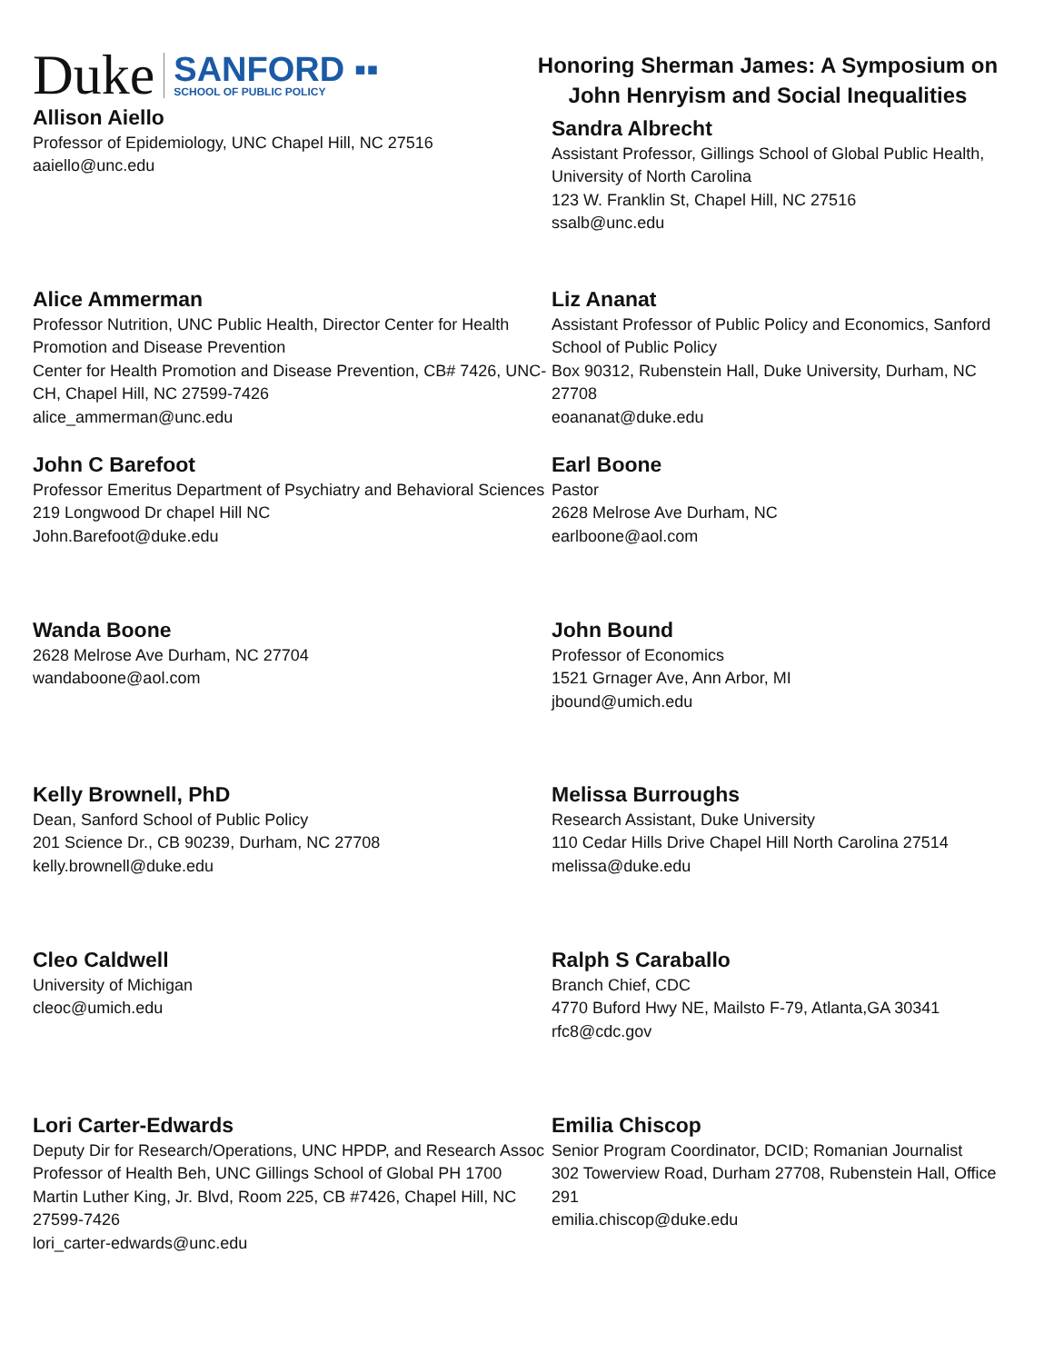Duke SANFORD ▪▪
SCHOOL OF PUBLIC POLICY
Honoring Sherman James: A Symposium on
John Henryism and Social Inequalities
Allison Aiello
Professor of Epidemiology, UNC Chapel Hill, NC 27516
aaiello@unc.edu
Sandra Albrecht
Assistant Professor, Gillings School of Global Public Health, University of North Carolina
123 W. Franklin St, Chapel Hill, NC 27516
ssalb@unc.edu
Alice Ammerman
Professor Nutrition, UNC Public Health, Director Center for Health Promotion and Disease Prevention
Center for Health Promotion and Disease Prevention, CB# 7426, UNC-CH, Chapel Hill, NC 27599-7426
alice_ammerman@unc.edu
Liz Ananat
Assistant Professor of Public Policy and Economics, Sanford School of Public Policy
Box 90312, Rubenstein Hall, Duke University, Durham, NC 27708
eoananat@duke.edu
John C Barefoot
Professor Emeritus Department of Psychiatry and Behavioral Sciences
219 Longwood Dr chapel Hill NC
John.Barefoot@duke.edu
Earl Boone
Pastor
2628 Melrose Ave Durham, NC
earlboone@aol.com
Wanda Boone
2628 Melrose Ave Durham, NC 27704
wandaboone@aol.com
John Bound
Professor of Economics
1521 Grnager Ave, Ann Arbor, MI
jbound@umich.edu
Kelly Brownell, PhD
Dean, Sanford School of Public Policy
201 Science Dr., CB 90239, Durham, NC 27708
kelly.brownell@duke.edu
Melissa Burroughs
Research Assistant, Duke University
110 Cedar Hills Drive Chapel Hill North Carolina 27514
melissa@duke.edu
Cleo Caldwell
University of Michigan
cleoc@umich.edu
Ralph S Caraballo
Branch Chief, CDC
4770 Buford Hwy NE, Mailsto F-79, Atlanta,GA 30341
rfc8@cdc.gov
Lori Carter-Edwards
Deputy Dir for Research/Operations, UNC HPDP, and Research Assoc Professor of Health Beh, UNC Gillings School of Global PH 1700 Martin Luther King, Jr. Blvd, Room 225, CB #7426, Chapel Hill, NC 27599-7426
lori_carter-edwards@unc.edu
Emilia Chiscop
Senior Program Coordinator, DCID; Romanian Journalist
302 Towerview Road, Durham 27708, Rubenstein Hall, Office 291
emilia.chiscop@duke.edu